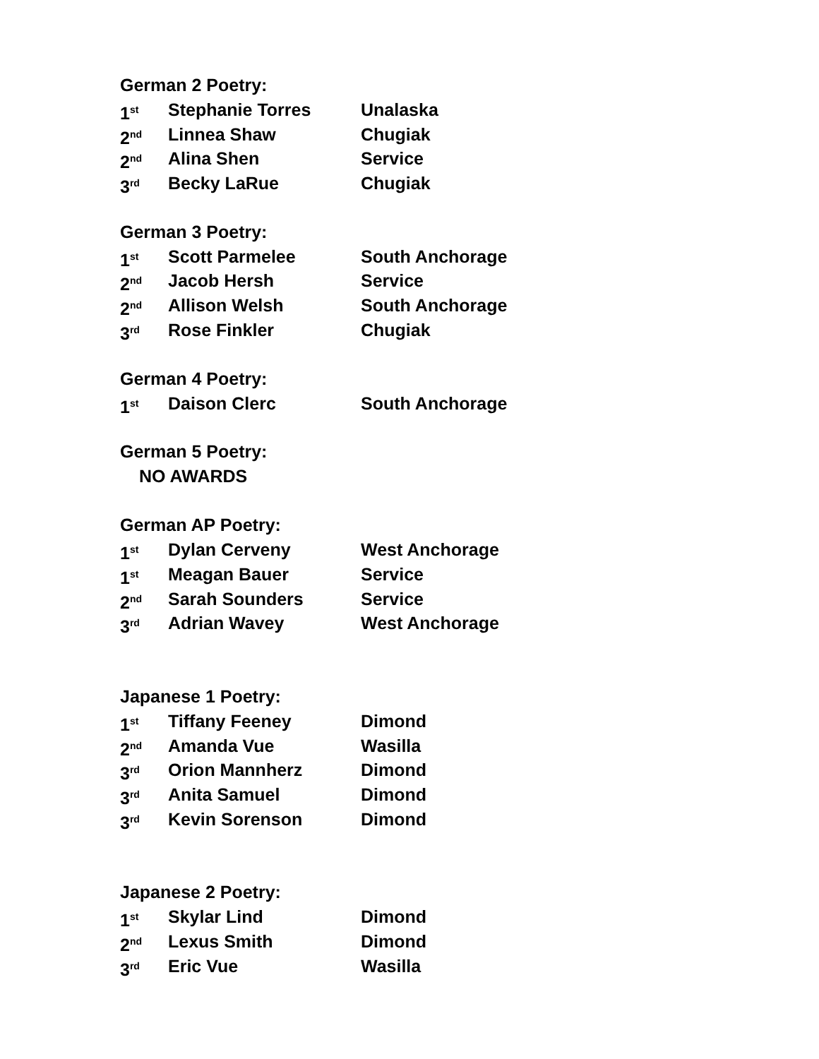German 2 Poetry:
1<sup>st</sup> Stephanie Torres Unalaska
2<sup>nd</sup> Linnea Shaw Chugiak
2<sup>nd</sup> Alina Shen Service
3<sup>rd</sup> Becky LaRue Chugiak
German 3 Poetry:
1<sup>st</sup> Scott Parmelee South Anchorage
2<sup>nd</sup> Jacob Hersh Service
2<sup>nd</sup> Allison Welsh South Anchorage
3<sup>rd</sup> Rose Finkler Chugiak
German 4 Poetry:
1<sup>st</sup> Daison Clerc South Anchorage
German 5 Poetry:
NO AWARDS
German AP Poetry:
1<sup>st</sup> Dylan Cerveny West Anchorage
1<sup>st</sup> Meagan Bauer Service
2<sup>nd</sup> Sarah Sounders Service
3<sup>rd</sup> Adrian Wavey West Anchorage
Japanese 1 Poetry:
1<sup>st</sup> Tiffany Feeney Dimond
2<sup>nd</sup> Amanda Vue Wasilla
3<sup>rd</sup> Orion Mannherz Dimond
3<sup>rd</sup> Anita Samuel Dimond
3<sup>rd</sup> Kevin Sorenson Dimond
Japanese 2 Poetry:
1<sup>st</sup> Skylar Lind Dimond
2<sup>nd</sup> Lexus Smith Dimond
3<sup>rd</sup> Eric Vue Wasilla